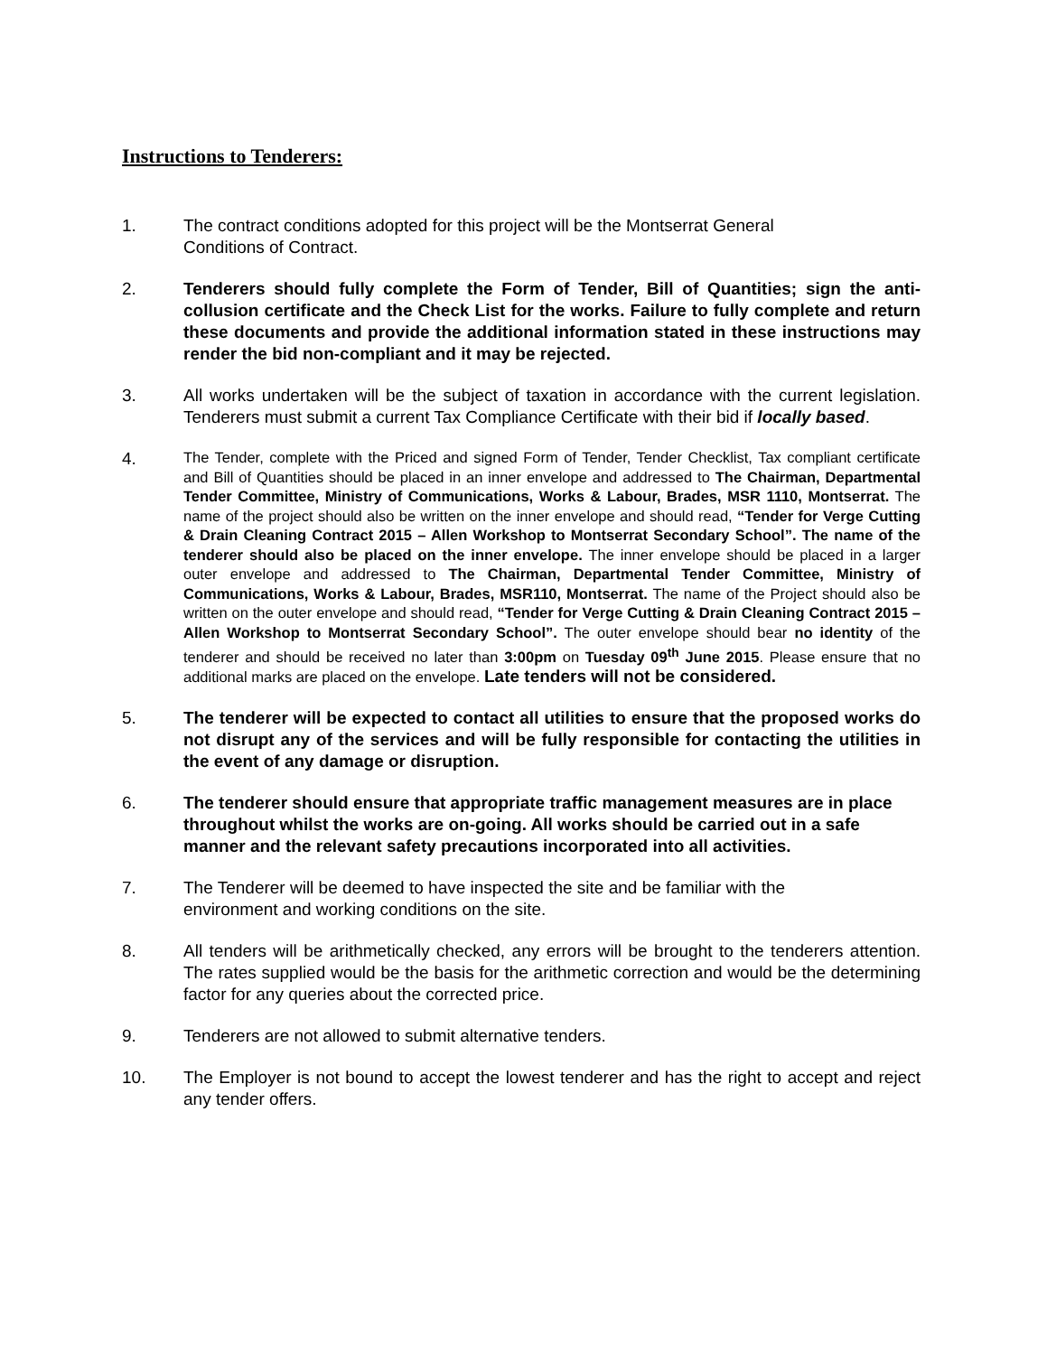Instructions to Tenderers:
1. The contract conditions adopted for this project will be the Montserrat General
Conditions of Contract.
2. Tenderers should fully complete the Form of Tender, Bill of Quantities; sign the anti-collusion certificate and the Check List for the works. Failure to fully complete and return these documents and provide the additional information stated in these instructions may render the bid non-compliant and it may be rejected.
3. All works undertaken will be the subject of taxation in accordance with the current legislation. Tenderers must submit a current Tax Compliance Certificate with their bid if locally based.
4.
The Tender, complete with the Priced and signed Form of Tender, Tender Checklist, Tax compliant certificate and Bill of Quantities should be placed in an inner envelope and addressed to The Chairman, Departmental Tender Committee, Ministry of Communications, Works & Labour, Brades, MSR 1110, Montserrat. The name of the project should also be written on the inner envelope and should read, “Tender for Verge Cutting & Drain Cleaning Contract 2015 – Allen Workshop to Montserrat Secondary School”. The name of the tenderer should also be placed on the inner envelope. The inner envelope should be placed in a larger outer envelope and addressed to The Chairman, Departmental Tender Committee, Ministry of Communications, Works & Labour, Brades, MSR110, Montserrat. The name of the Project should also be written on the outer envelope and should read, “Tender for Verge Cutting & Drain Cleaning Contract 2015 – Allen Workshop to Montserrat Secondary School”. The outer envelope should bear no identity of the tenderer and should be received no later than 3:00pm on Tuesday 09<sup>th</sup> June 2015. Please ensure that no additional marks are placed on the envelope. Late tenders will not be considered.
5. The tenderer will be expected to contact all utilities to ensure that the proposed works do not disrupt any of the services and will be fully responsible for contacting the utilities in the event of any damage or disruption.
6. The tenderer should ensure that appropriate traffic management measures are in place throughout whilst the works are on-going. All works should be carried out in a safe manner and the relevant safety precautions incorporated into all activities.
7. The Tenderer will be deemed to have inspected the site and be familiar with the
environment and working conditions on the site.
8. All tenders will be arithmetically checked, any errors will be brought to the tenderers attention. The rates supplied would be the basis for the arithmetic correction and would be the determining factor for any queries about the corrected price.
9. Tenderers are not allowed to submit alternative tenders.
10. The Employer is not bound to accept the lowest tenderer and has the right to accept and reject any tender offers.